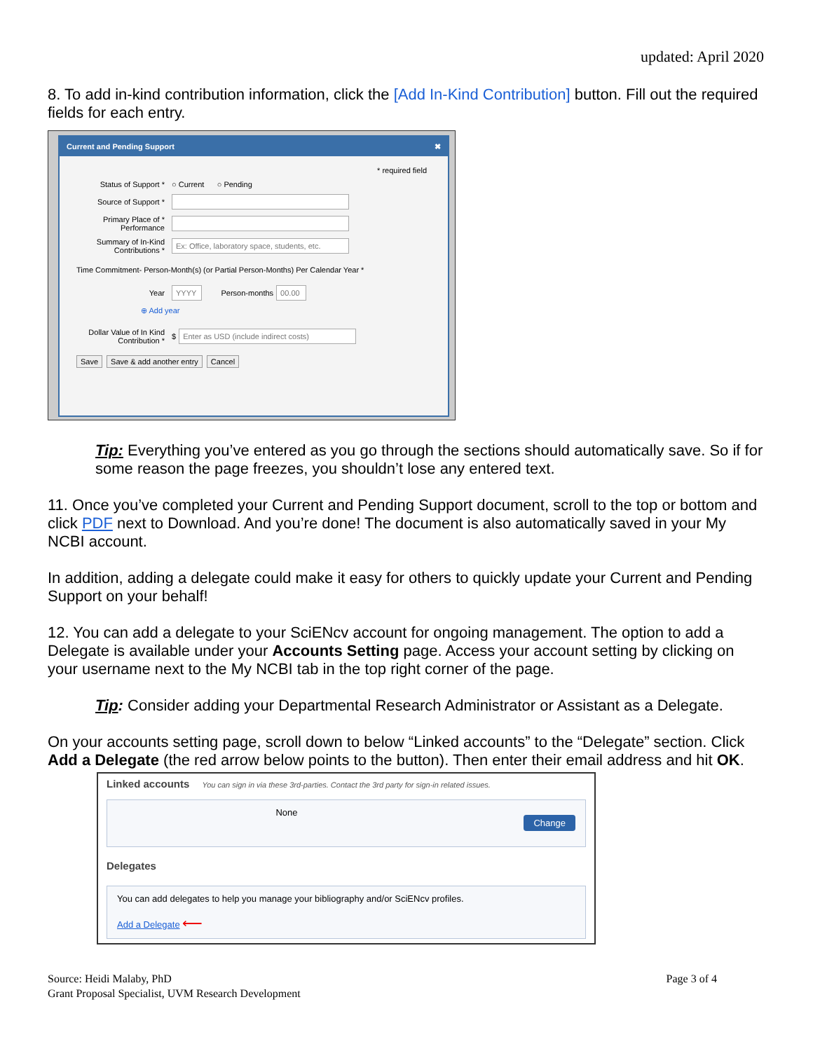updated: April 2020
8. To add in-kind contribution information, click the [Add In-Kind Contribution] button. Fill out the required fields for each entry.
Current and Pending Support ✖
* required field
Status of Support * ○ Current ○ Pending
Source of Support *
Primary Place of * Performance
Summary of In-Kind Contributions * Ex: Office, laboratory space, students, etc.
Time Commitment- Person-Month(s) (or Partial Person-Months) Per Calendar Year *
Year YYYY Person-months 00.00
⊕ Add year
Dollar Value of In Kind Contribution * $ Enter as USD (include indirect costs)
Save Save & add another entry Cancel
Tip: Everything you’ve entered as you go through the sections should automatically save. So if for some reason the page freezes, you shouldn’t lose any entered text.
11. Once you’ve completed your Current and Pending Support document, scroll to the top or bottom and click PDF next to Download. And you’re done! The document is also automatically saved in your My NCBI account.
In addition, adding a delegate could make it easy for others to quickly update your Current and Pending Support on your behalf!
12. You can add a delegate to your SciENcv account for ongoing management. The option to add a Delegate is available under your Accounts Setting page. Access your account setting by clicking on your username next to the My NCBI tab in the top right corner of the page.
Tip: Consider adding your Departmental Research Administrator or Assistant as a Delegate.
On your accounts setting page, scroll down to below “Linked accounts” to the “Delegate” section. Click Add a Delegate (the red arrow below points to the button). Then enter their email address and hit OK.
Linked accounts You can sign in via these 3rd-parties. Contact the 3rd party for sign-in related issues.
None
Change
Delegates
You can add delegates to help you manage your bibliography and/or SciENcv profiles.
Add a Delegate ⟵
Source: Heidi Malaby, PhD
Grant Proposal Specialist, UVM Research Development
Page 3 of 4